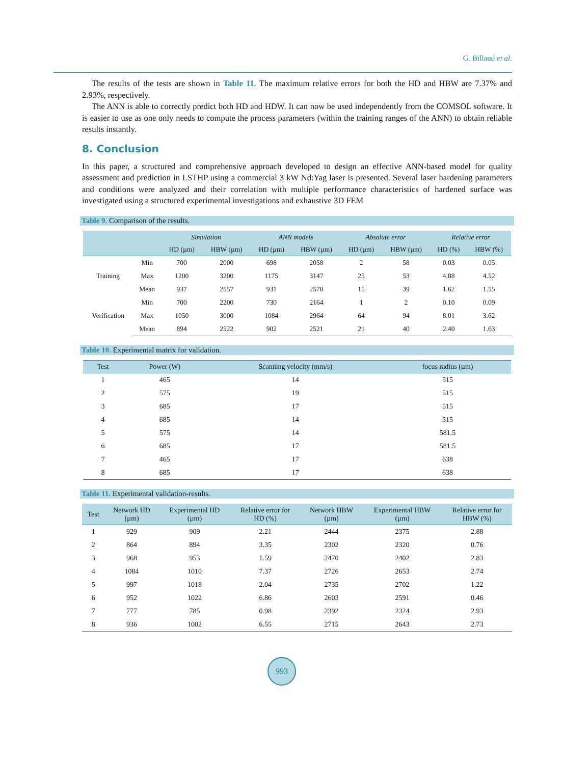G. Billaud et al.
The results of the tests are shown in Table 11. The maximum relative errors for both the HD and HBW are 7.37% and 2.93%, respectively.
The ANN is able to correctly predict both HD and HDW. It can now be used independently from the COMSOL software. It is easier to use as one only needs to compute the process parameters (within the training ranges of the ANN) to obtain reliable results instantly.
8. Conclusion
In this paper, a structured and comprehensive approach developed to design an effective ANN-based model for quality assessment and prediction in LSTHP using a commercial 3 kW Nd:Yag laser is presented. Several laser hardening parameters and conditions were analyzed and their correlation with multiple performance characteristics of hardened surface was investigated using a structured experimental investigations and exhaustive 3D FEM
Table 9. Comparison of the results.
| | | Simulation | | ANN models | | Absolute error | | Relative error | |
| --- | --- | --- | --- | --- | --- | --- | --- | --- | --- |
| | | HD (µm) | HBW (µm) | HD (µm) | HBW (µm) | HD (µm) | HBW (µm) | HD (%) | HBW (%) |
| Training | Min | 700 | 2000 | 698 | 2058 | 2 | 58 | 0.03 | 0.05 |
| | Max | 1200 | 3200 | 1175 | 3147 | 25 | 53 | 4.88 | 4.52 |
| | Mean | 937 | 2557 | 931 | 2570 | 15 | 39 | 1.62 | 1.55 |
| Verification | Min | 700 | 2200 | 730 | 2164 | 1 | 2 | 0.10 | 0.09 |
| | Max | 1050 | 3000 | 1084 | 2964 | 64 | 94 | 8.01 | 3.62 |
| | Mean | 894 | 2522 | 902 | 2521 | 21 | 40 | 2.40 | 1.63 |
Table 10. Experimental matrix for validation.
| Test | Power (W) | Scanning velocity (mm/s) | focus radius (µm) |
| --- | --- | --- | --- |
| 1 | 465 | 14 | 515 |
| 2 | 575 | 19 | 515 |
| 3 | 685 | 17 | 515 |
| 4 | 685 | 14 | 515 |
| 5 | 575 | 14 | 581.5 |
| 6 | 685 | 17 | 581.5 |
| 7 | 465 | 17 | 638 |
| 8 | 685 | 17 | 638 |
Table 11. Experimental validation-results.
| Test | Network HD (µm) | Experimental HD (µm) | Relative error for HD (%) | Network HBW (µm) | Experimental HBW (µm) | Relative error for HBW (%) |
| --- | --- | --- | --- | --- | --- | --- |
| 1 | 929 | 909 | 2.21 | 2444 | 2375 | 2.88 |
| 2 | 864 | 894 | 3.35 | 2302 | 2320 | 0.76 |
| 3 | 968 | 953 | 1.59 | 2470 | 2402 | 2.83 |
| 4 | 1084 | 1010 | 7.37 | 2726 | 2653 | 2.74 |
| 5 | 997 | 1018 | 2.04 | 2735 | 2702 | 1.22 |
| 6 | 952 | 1022 | 6.86 | 2603 | 2591 | 0.46 |
| 7 | 777 | 785 | 0.98 | 2392 | 2324 | 2.93 |
| 8 | 936 | 1002 | 6.55 | 2715 | 2643 | 2.73 |
993